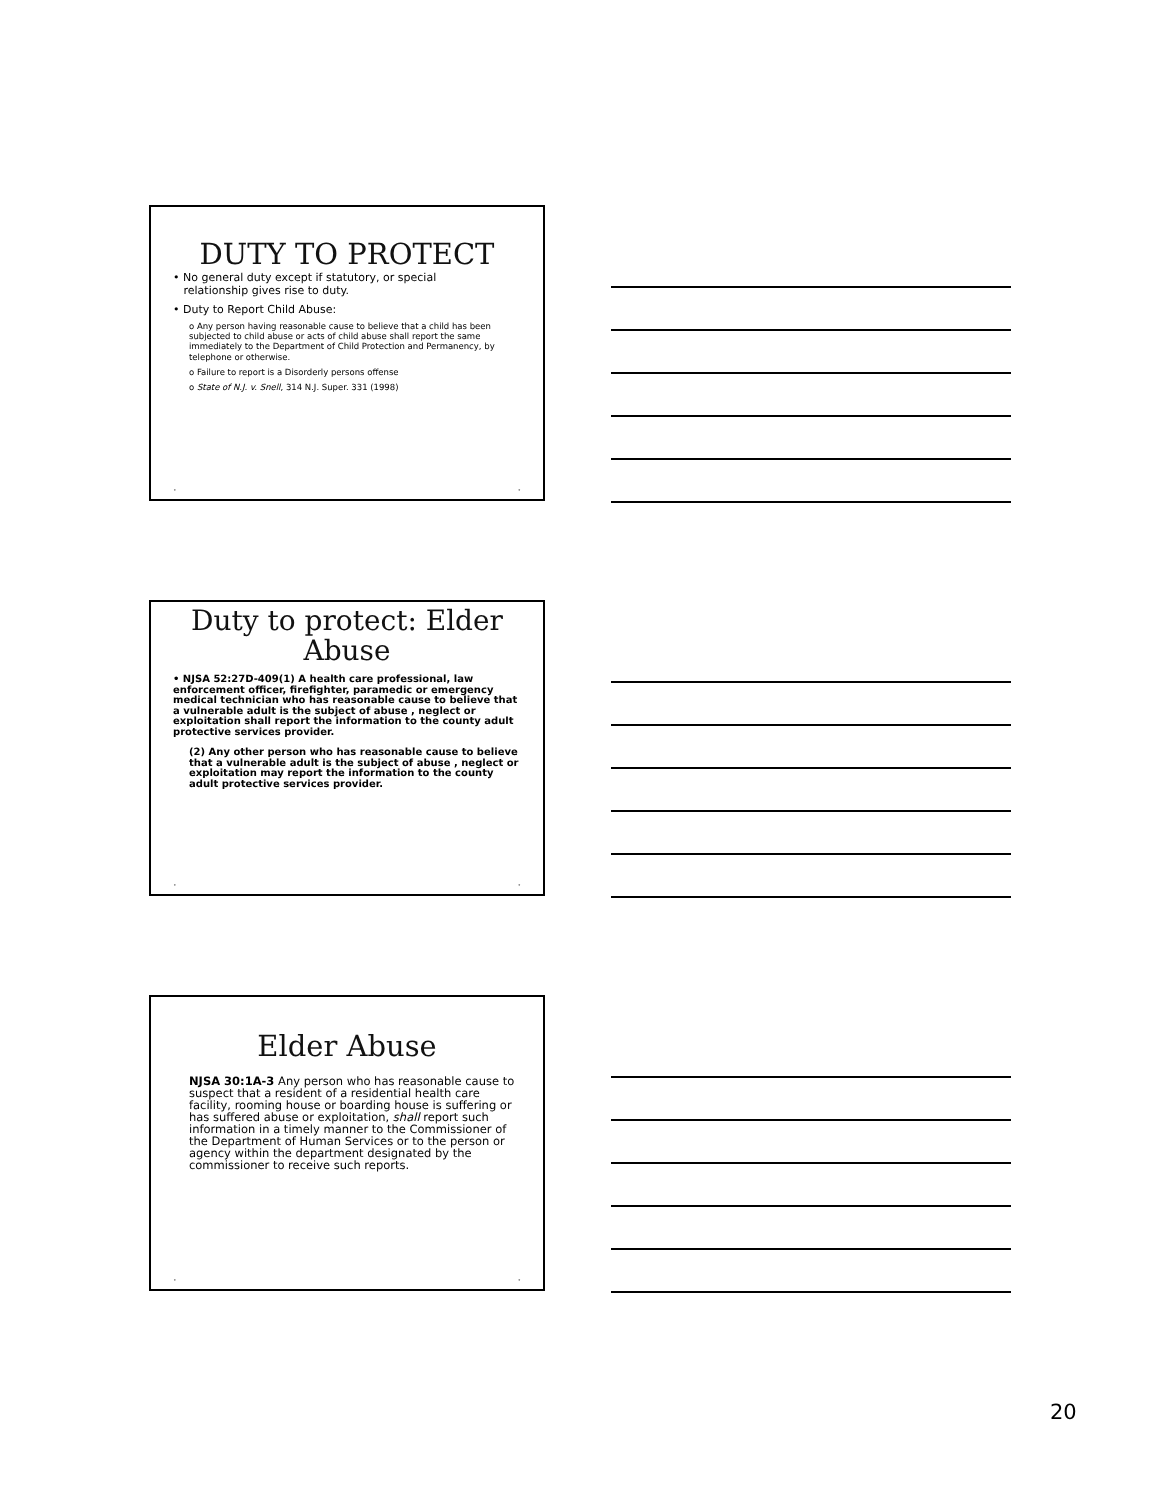DUTY TO PROTECT
• No general duty except if statutory, or special
relationship gives rise to duty.
• Duty to Report Child Abuse:
o Any person having reasonable cause to believe that a child has been subjected to child abuse or acts of child abuse shall report the same immediately to the Department of Child Protection and Permanency, by telephone or otherwise.
o Failure to report is a Disorderly persons offense
o State of N.J. v. Snell, 314 N.J. Super. 331 (1998)
• •
Duty to protect: Elder Abuse
• NJSA 52:27D-409(1) A health care professional, law enforcement officer, firefighter, paramedic or emergency medical technician who has reasonable cause to believe that a vulnerable adult is the subject of abuse , neglect or exploitation shall report the information to the county adult protective services provider.
(2) Any other person who has reasonable cause to believe that a vulnerable adult is the subject of abuse , neglect or exploitation may report the information to the county adult protective services provider.
• •
Elder Abuse
NJSA 30:1A-3 Any person who has reasonable cause to suspect that a resident of a residential health care facility, rooming house or boarding house is suffering or has suffered abuse or exploitation, shall report such information in a timely manner to the Commissioner of the Department of Human Services or to the person or agency within the department designated by the commissioner to receive such reports.
• •
20